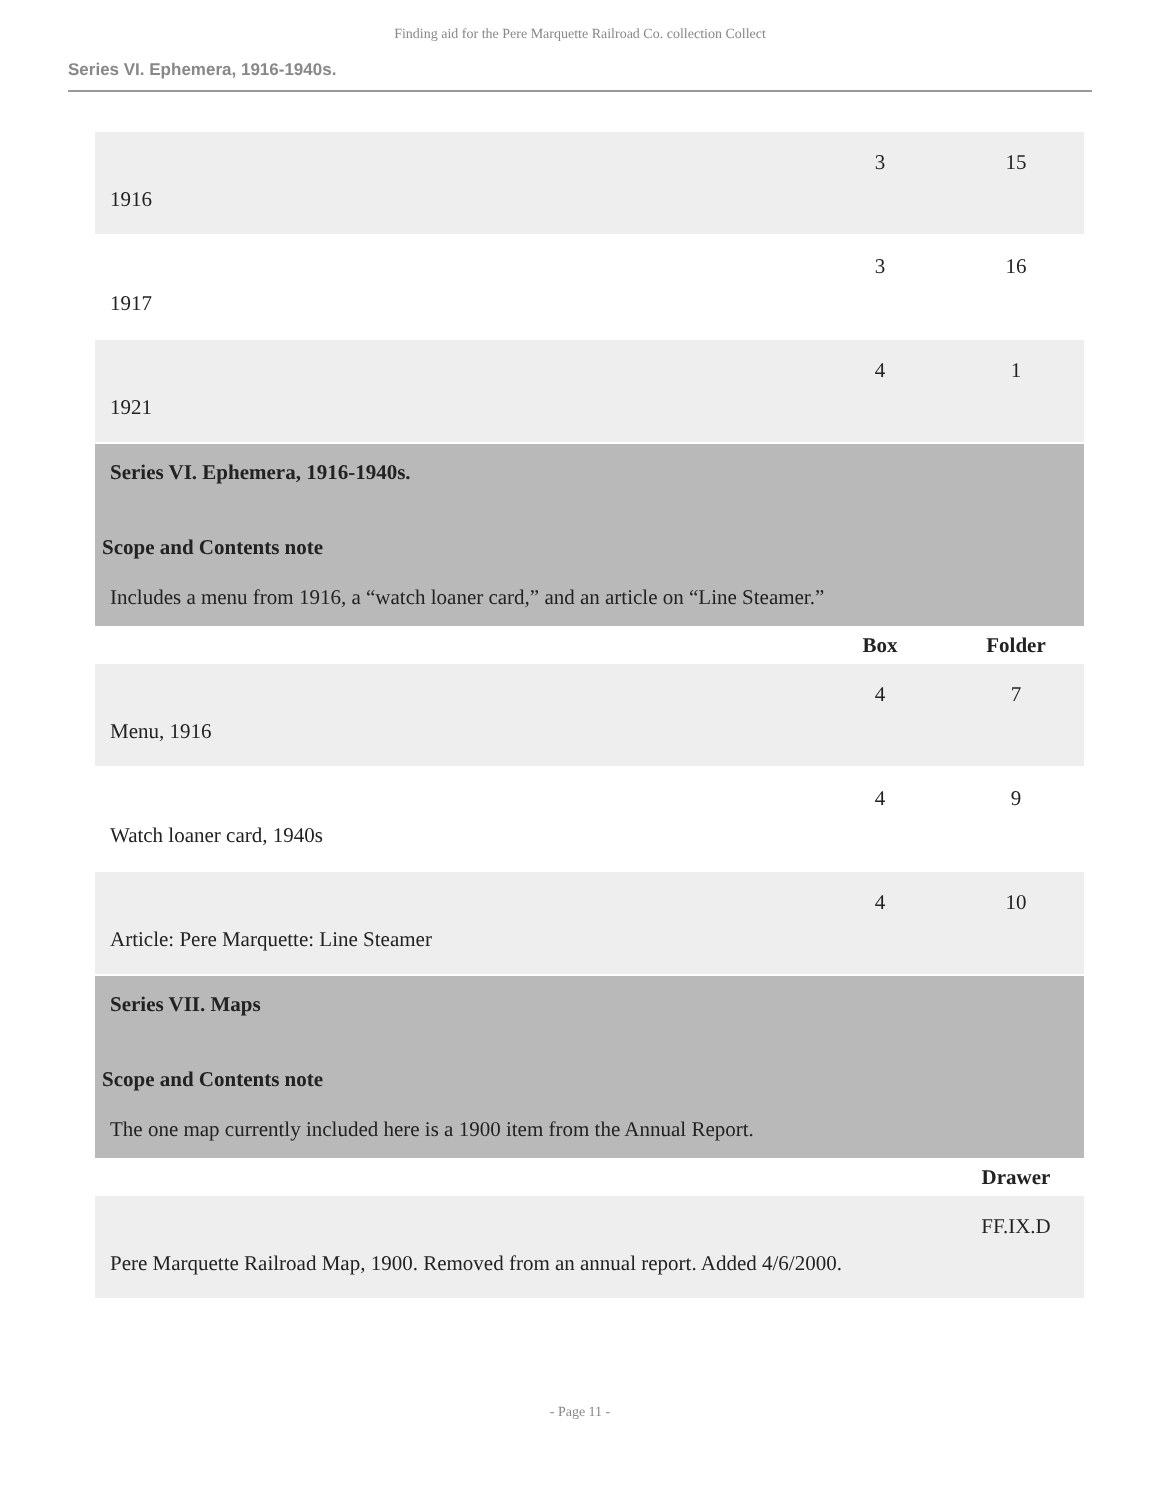Finding aid for the Pere Marquette Railroad Co. collection Collect
Series VI. Ephemera, 1916-1940s.
| 1916 | 3 | 15 |
| 1917 | 3 | 16 |
| 1921 | 4 | 1 |
| Series VI. Ephemera, 1916-1940s. Scope and Contents note Includes a menu from 1916, a “watch loaner card,” and an article on “Line Steamer.” | | |
| | Box | Folder |
| Menu, 1916 | 4 | 7 |
| Watch loaner card, 1940s | 4 | 9 |
| Article: Pere Marquette: Line Steamer | 4 | 10 |
| Series VII. Maps Scope and Contents note The one map currently included here is a 1900 item from the Annual Report. | | |
| | | Drawer |
| Pere Marquette Railroad Map, 1900. Removed from an annual report. Added 4/6/2000. | | FF.IX.D |
- Page 11 -